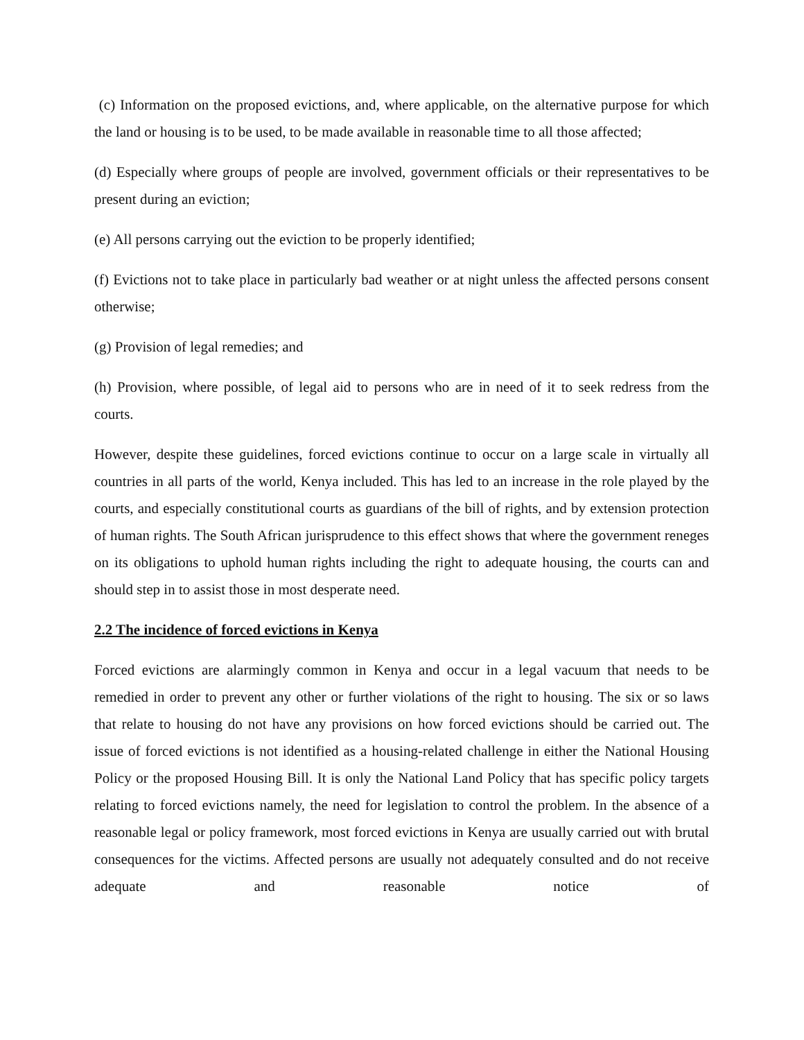(c) Information on the proposed evictions, and, where applicable, on the alternative purpose for which the land or housing is to be used, to be made available in reasonable time to all those affected;
(d) Especially where groups of people are involved, government officials or their representatives to be present during an eviction;
(e) All persons carrying out the eviction to be properly identified;
(f) Evictions not to take place in particularly bad weather or at night unless the affected persons consent otherwise;
(g) Provision of legal remedies; and
(h) Provision, where possible, of legal aid to persons who are in need of it to seek redress from the courts.
However, despite these guidelines, forced evictions continue to occur on a large scale in virtually all countries in all parts of the world, Kenya included. This has led to an increase in the role played by the courts, and especially constitutional courts as guardians of the bill of rights, and by extension protection of human rights. The South African jurisprudence to this effect shows that where the government reneges on its obligations to uphold human rights including the right to adequate housing, the courts can and should step in to assist those in most desperate need.
2.2 The incidence of forced evictions in Kenya
Forced evictions are alarmingly common in Kenya and occur in a legal vacuum that needs to be remedied in order to prevent any other or further violations of the right to housing. The six or so laws that relate to housing do not have any provisions on how forced evictions should be carried out. The issue of forced evictions is not identified as a housing-related challenge in either the National Housing Policy or the proposed Housing Bill. It is only the National Land Policy that has specific policy targets relating to forced evictions namely, the need for legislation to control the problem. In the absence of a reasonable legal or policy framework, most forced evictions in Kenya are usually carried out with brutal consequences for the victims. Affected persons are usually not adequately consulted and do not receive adequate and reasonable notice of